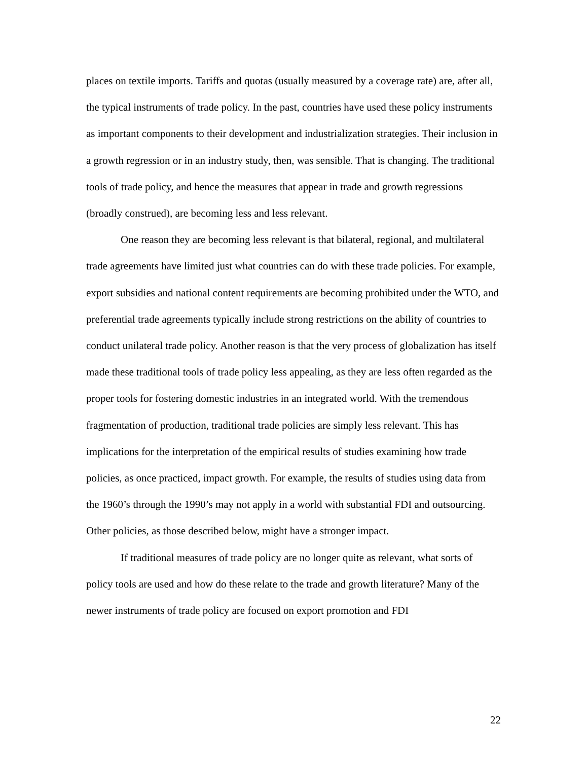places on textile imports. Tariffs and quotas (usually measured by a coverage rate) are, after all, the typical instruments of trade policy. In the past, countries have used these policy instruments as important components to their development and industrialization strategies. Their inclusion in a growth regression or in an industry study, then, was sensible. That is changing. The traditional tools of trade policy, and hence the measures that appear in trade and growth regressions (broadly construed), are becoming less and less relevant.
One reason they are becoming less relevant is that bilateral, regional, and multilateral trade agreements have limited just what countries can do with these trade policies. For example, export subsidies and national content requirements are becoming prohibited under the WTO, and preferential trade agreements typically include strong restrictions on the ability of countries to conduct unilateral trade policy. Another reason is that the very process of globalization has itself made these traditional tools of trade policy less appealing, as they are less often regarded as the proper tools for fostering domestic industries in an integrated world. With the tremendous fragmentation of production, traditional trade policies are simply less relevant. This has implications for the interpretation of the empirical results of studies examining how trade policies, as once practiced, impact growth. For example, the results of studies using data from the 1960’s through the 1990’s may not apply in a world with substantial FDI and outsourcing. Other policies, as those described below, might have a stronger impact.
If traditional measures of trade policy are no longer quite as relevant, what sorts of policy tools are used and how do these relate to the trade and growth literature? Many of the newer instruments of trade policy are focused on export promotion and FDI
22